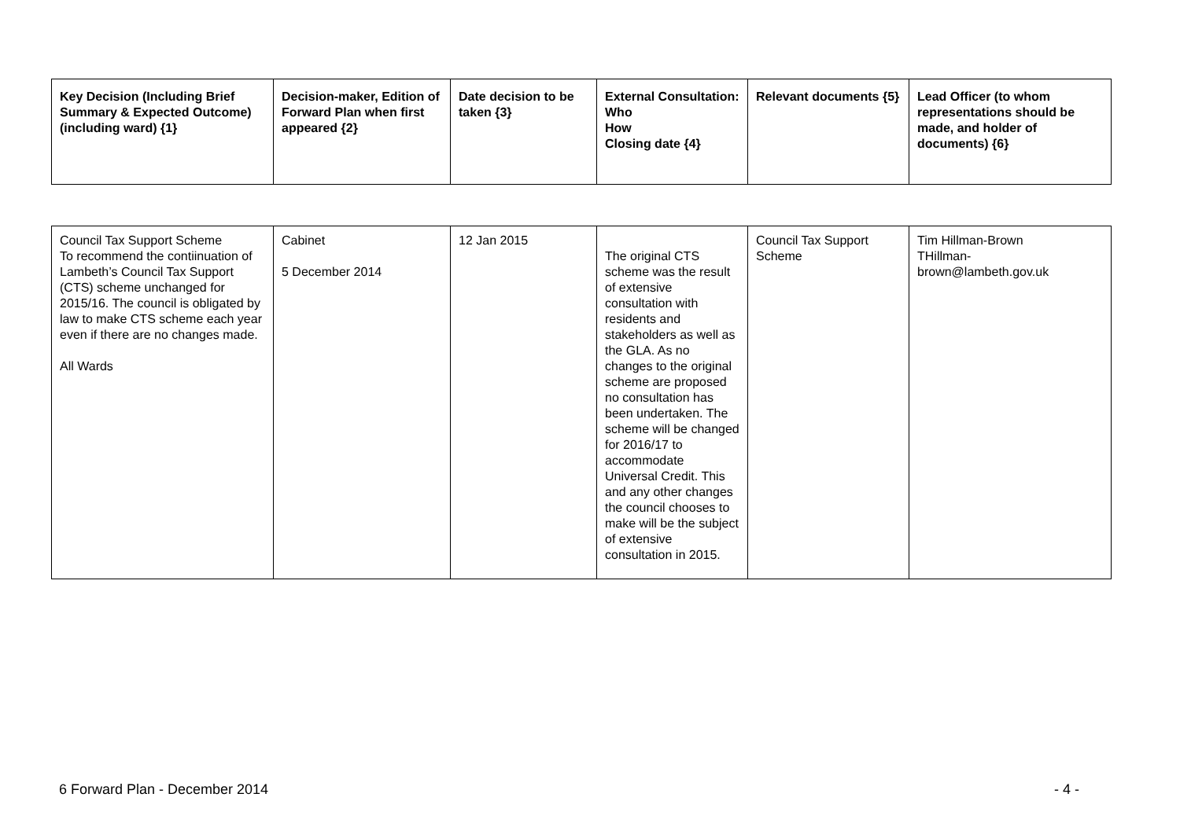| Key Decision (Including Brief Summary & Expected Outcome) (including ward) {1} | Decision-maker, Edition of Forward Plan when first appeared {2} | Date decision to be taken {3} | External Consultation: Who How Closing date {4} | Relevant documents {5} | Lead Officer (to whom representations should be made, and holder of documents) {6} |
| --- | --- | --- | --- | --- | --- |
| Council Tax Support Scheme To recommend the contiinuation of Lambeth’s Council Tax Support (CTS) scheme unchanged for 2015/16. The council is obligated by law to make CTS scheme each year even if there are no changes made. All Wards | Cabinet 5 December 2014 | 12 Jan 2015 | The original CTS scheme was the result of extensive consultation with residents and stakeholders as well as the GLA. As no changes to the original scheme are proposed no consultation has been undertaken. The scheme will be changed for 2016/17 to accommodate Universal Credit. This and any other changes the council chooses to make will be the subject of extensive consultation in 2015. | Council Tax Support Scheme | Tim Hillman-Brown THillman- brown@lambeth.gov.uk |
6 Forward Plan - December 2014 - 4 -